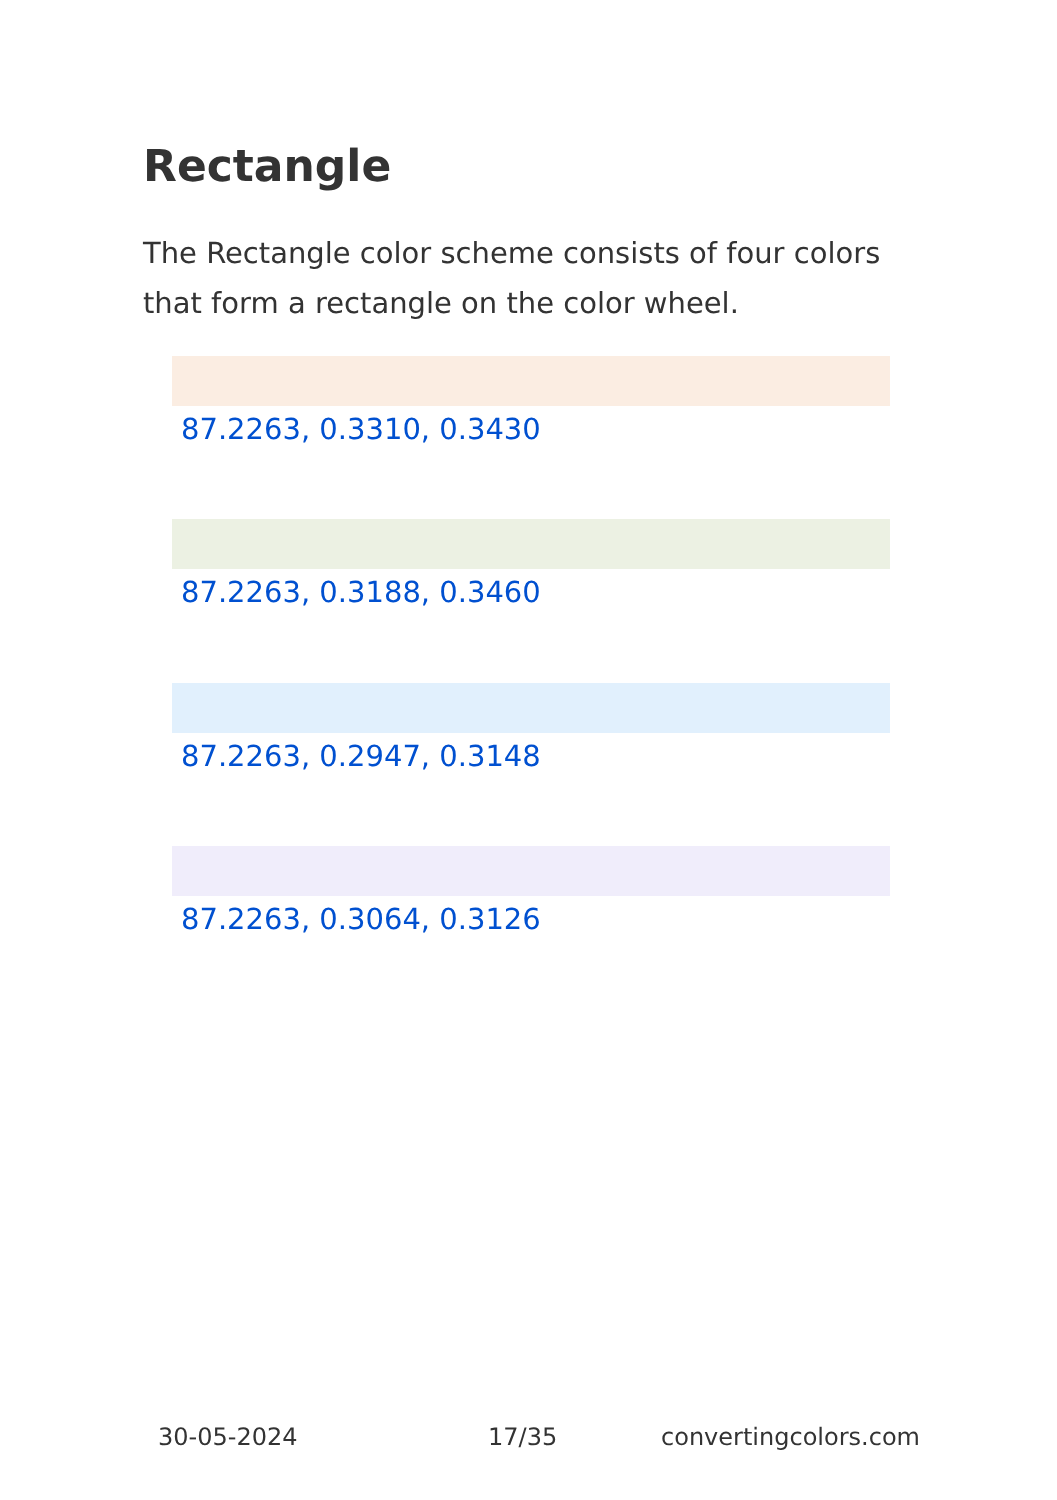Rectangle
The Rectangle color scheme consists of four colors that form a rectangle on the color wheel.
87.2263, 0.3310, 0.3430
87.2263, 0.3188, 0.3460
87.2263, 0.2947, 0.3148
87.2263, 0.3064, 0.3126
30-05-2024 17/35 convertingcolors.com